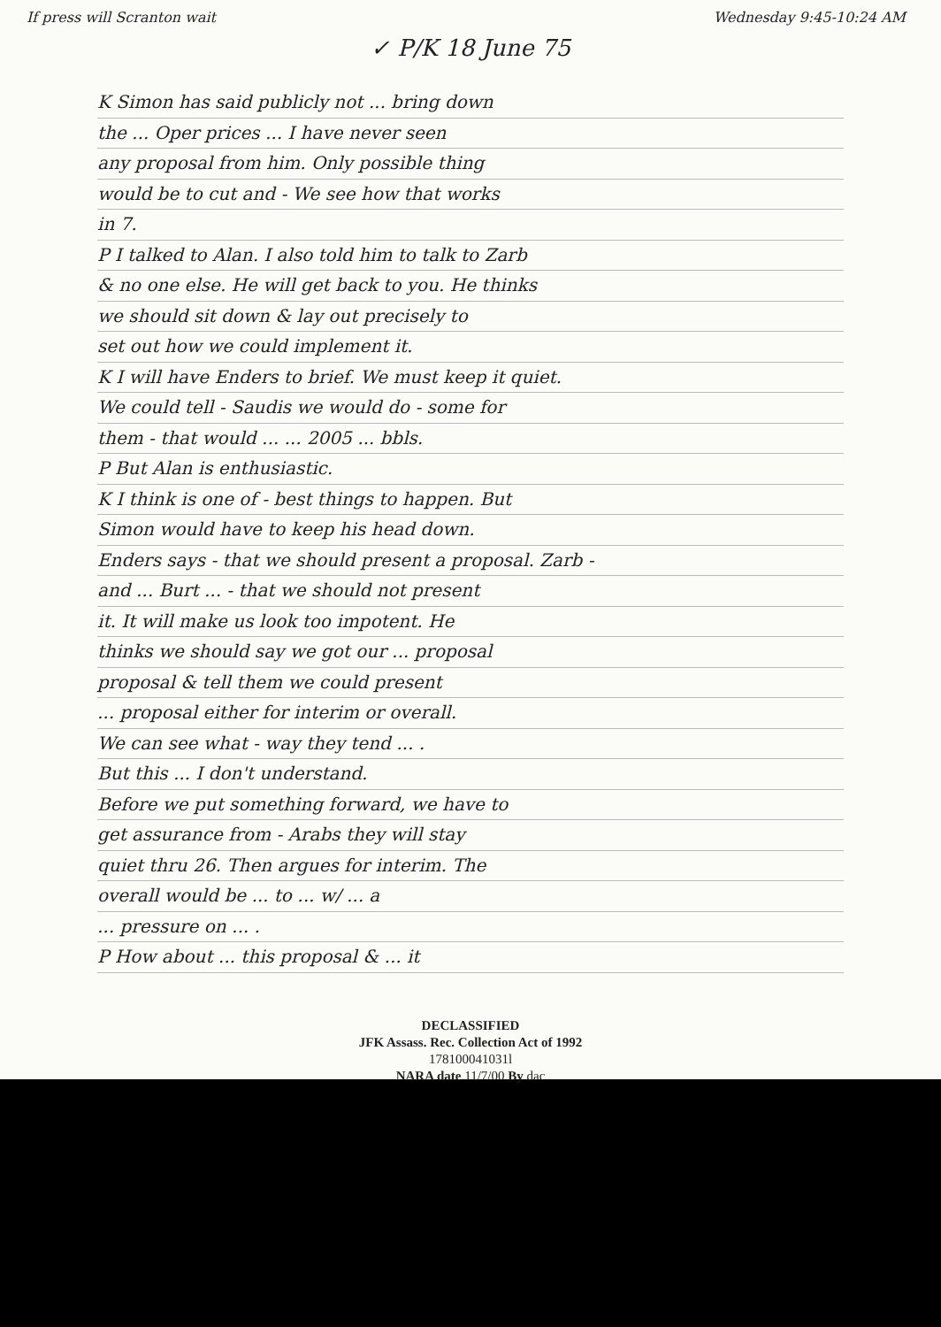If press will Scranton wait Wednesday 9:45-10:24 AM
✓ P/K 18 June 75
K Simon has said publicly not ... bring down
the ... Oper prices ... I have never seen
any proposal from him. Only possible thing
would be to cut and - We see how that works
in 7.
P I talked to Alan. I also told him to talk to Zarb
& no one else. He will get back to you. He thinks
we should sit down & lay out precisely to
set out how we could implement it.
K I will have Enders to brief. We must keep it quiet.
We could tell - Saudis we would do - some for
them - that would ... ... 2005 ... bbls.
P But Alan is enthusiastic.
K I think is one of - best things to happen. But
Simon would have to keep his head down.
Enders says - that we should present a proposal. Zarb -
and ... Burt ... - that we should not present
it. It will make us look too impotent. He
thinks we should say we got our ... proposal
proposal & tell them we could present
... proposal either for interim or overall.
We can see what - way they tend ... .
But this ... I don't understand.
Before we put something forward, we have to
get assurance from - Arabs they will stay
quiet thru 26. Then argues for interim. The
overall would be ... to ... w/ ... a
... pressure on ... .
P How about ... this proposal & ... it
DECLASSIFIED
JFK Assass. Rec. Collection Act of 1992
178100041031l
NARA date 11/7/00 By dac